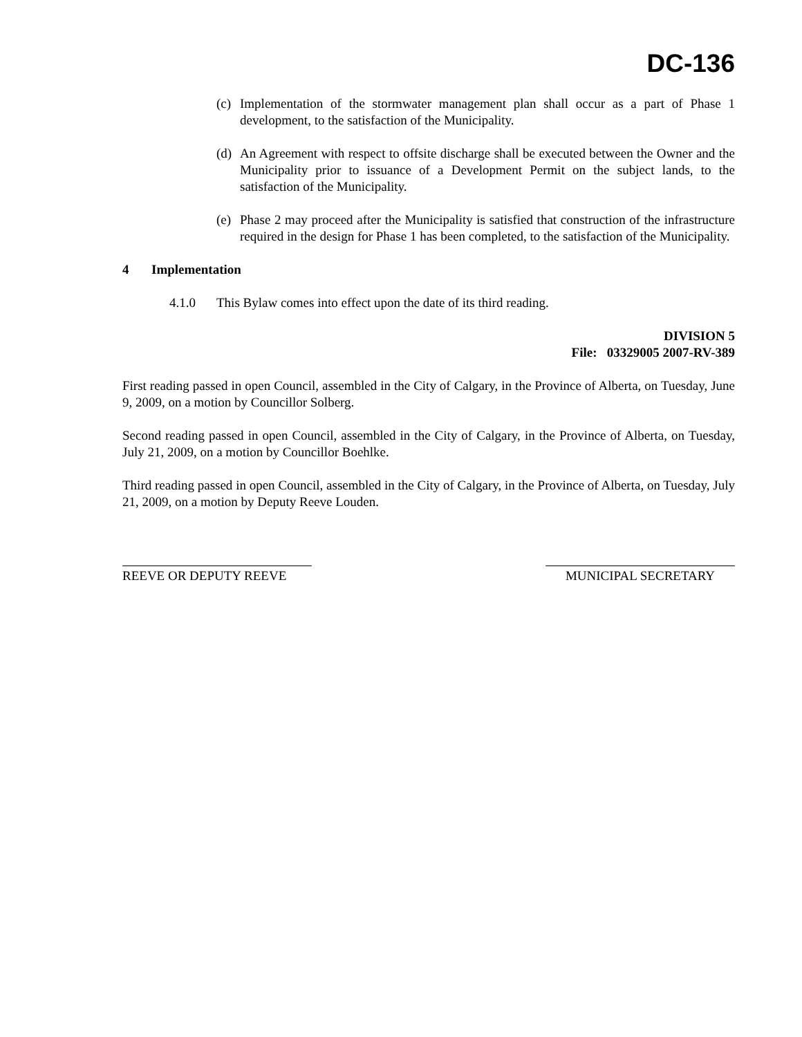DC-136
(c) Implementation of the stormwater management plan shall occur as a part of Phase 1 development, to the satisfaction of the Municipality.
(d) An Agreement with respect to offsite discharge shall be executed between the Owner and the Municipality prior to issuance of a Development Permit on the subject lands, to the satisfaction of the Municipality.
(e) Phase 2 may proceed after the Municipality is satisfied that construction of the infrastructure required in the design for Phase 1 has been completed, to the satisfaction of the Municipality.
4 Implementation
4.1.0 This Bylaw comes into effect upon the date of its third reading.
DIVISION 5
File: 03329005 2007-RV-389
First reading passed in open Council, assembled in the City of Calgary, in the Province of Alberta, on Tuesday, June 9, 2009, on a motion by Councillor Solberg.
Second reading passed in open Council, assembled in the City of Calgary, in the Province of Alberta, on Tuesday, July 21, 2009, on a motion by Councillor Boehlke.
Third reading passed in open Council, assembled in the City of Calgary, in the Province of Alberta, on Tuesday, July 21, 2009, on a motion by Deputy Reeve Louden.
REEVE OR DEPUTY REEVE MUNICIPAL SECRETARY